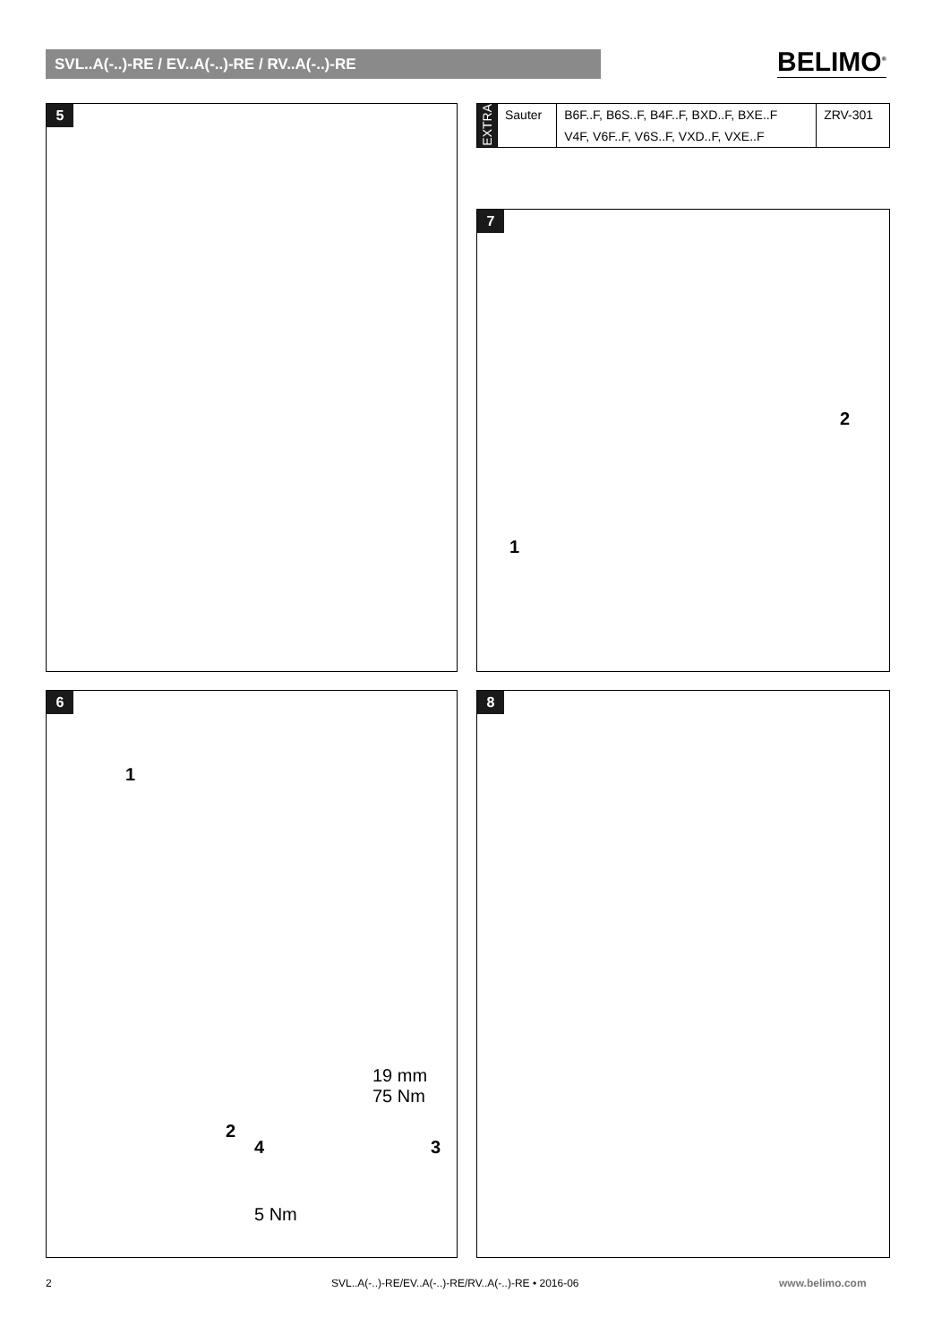SVL..A(-..)-RE / EV..A(-..)-RE / RV..A(-..)-RE BELIMO<sup>®</sup>
5
| EXTRA | Sauter | B6F..F, B6S..F, B4F..F, BXD..F, BXE..F | ZRV-301 |
| | | V4F, V6F..F, V6S..F, VXD..F, VXE..F | |
7
1
2
6
1
2
19 mm
75 Nm
4 3
5 Nm
8
2
SVL..A(-..)-RE/EV..A(-..)-RE/RV..A(-..)-RE • 2016-06
www.belimo.com